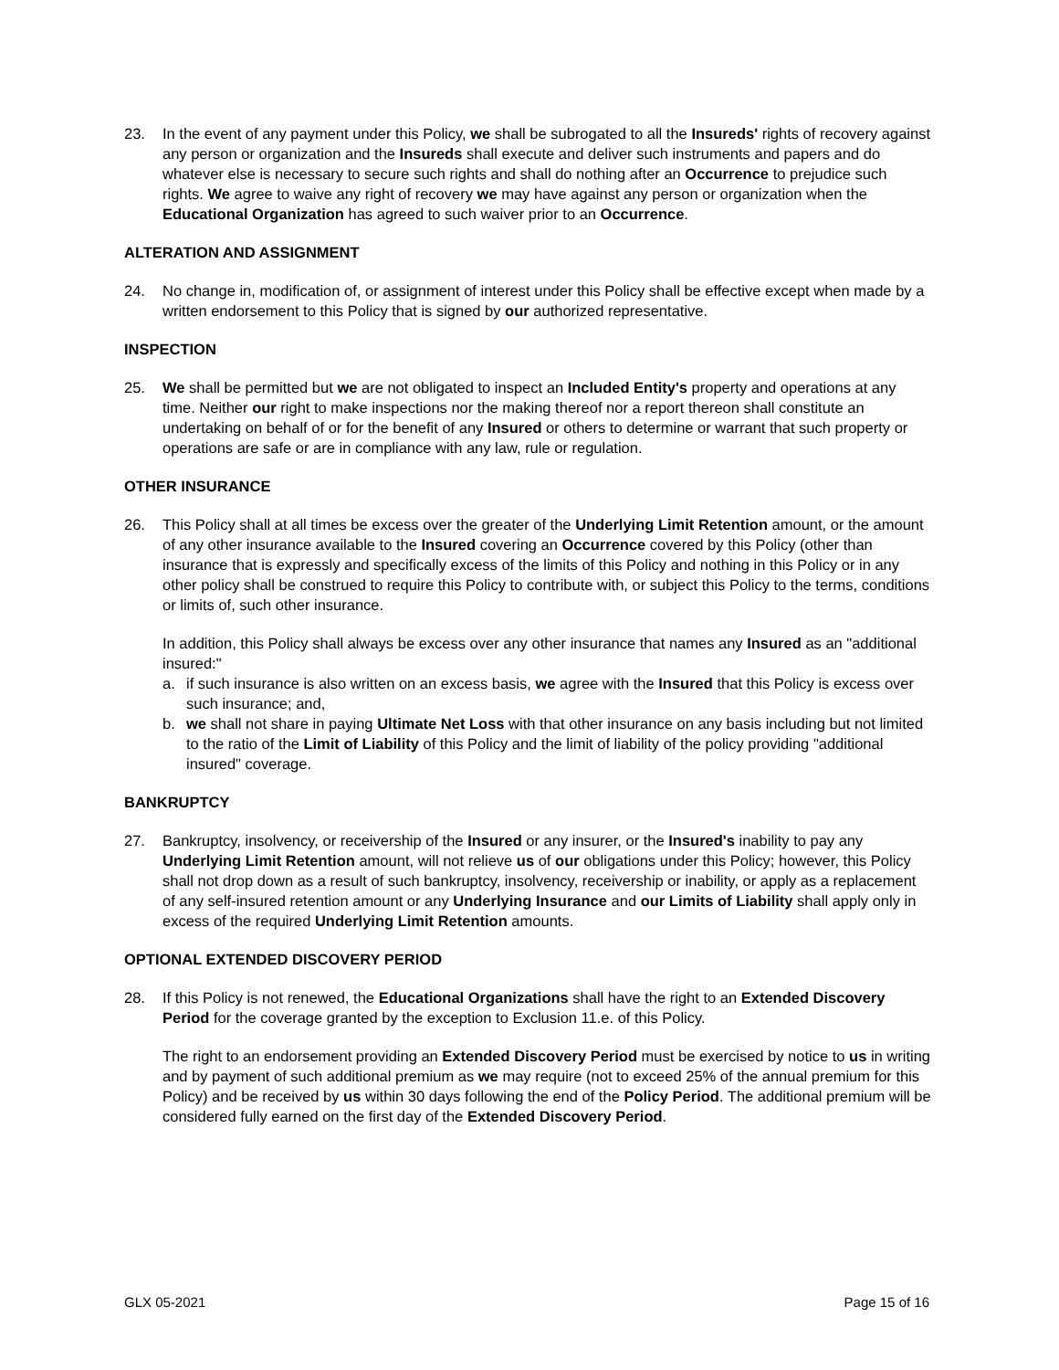23. In the event of any payment under this Policy, we shall be subrogated to all the Insureds' rights of recovery against any person or organization and the Insureds shall execute and deliver such instruments and papers and do whatever else is necessary to secure such rights and shall do nothing after an Occurrence to prejudice such rights. We agree to waive any right of recovery we may have against any person or organization when the Educational Organization has agreed to such waiver prior to an Occurrence.
ALTERATION AND ASSIGNMENT
24. No change in, modification of, or assignment of interest under this Policy shall be effective except when made by a written endorsement to this Policy that is signed by our authorized representative.
INSPECTION
25. We shall be permitted but we are not obligated to inspect an Included Entity's property and operations at any time. Neither our right to make inspections nor the making thereof nor a report thereon shall constitute an undertaking on behalf of or for the benefit of any Insured or others to determine or warrant that such property or operations are safe or are in compliance with any law, rule or regulation.
OTHER INSURANCE
26. This Policy shall at all times be excess over the greater of the Underlying Limit Retention amount, or the amount of any other insurance available to the Insured covering an Occurrence covered by this Policy (other than insurance that is expressly and specifically excess of the limits of this Policy and nothing in this Policy or in any other policy shall be construed to require this Policy to contribute with, or subject this Policy to the terms, conditions or limits of, such other insurance.
In addition, this Policy shall always be excess over any other insurance that names any Insured as an "additional insured:"
a. if such insurance is also written on an excess basis, we agree with the Insured that this Policy is excess over such insurance; and,
b. we shall not share in paying Ultimate Net Loss with that other insurance on any basis including but not limited to the ratio of the Limit of Liability of this Policy and the limit of liability of the policy providing "additional insured" coverage.
BANKRUPTCY
27. Bankruptcy, insolvency, or receivership of the Insured or any insurer, or the Insured's inability to pay any Underlying Limit Retention amount, will not relieve us of our obligations under this Policy; however, this Policy shall not drop down as a result of such bankruptcy, insolvency, receivership or inability, or apply as a replacement of any self-insured retention amount or any Underlying Insurance and our Limits of Liability shall apply only in excess of the required Underlying Limit Retention amounts.
OPTIONAL EXTENDED DISCOVERY PERIOD
28. If this Policy is not renewed, the Educational Organizations shall have the right to an Extended Discovery Period for the coverage granted by the exception to Exclusion 11.e. of this Policy.
The right to an endorsement providing an Extended Discovery Period must be exercised by notice to us in writing and by payment of such additional premium as we may require (not to exceed 25% of the annual premium for this Policy) and be received by us within 30 days following the end of the Policy Period. The additional premium will be considered fully earned on the first day of the Extended Discovery Period.
GLX 05-2021 Page 15 of 16